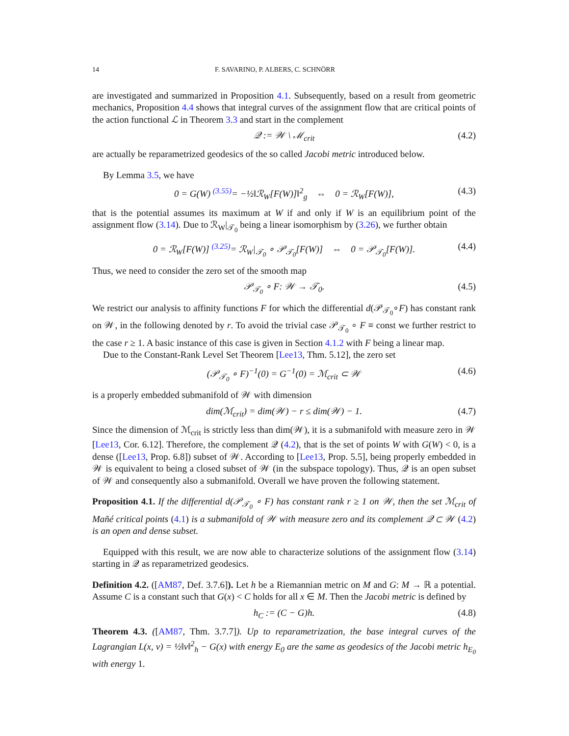14 F. SAVARINO, P. ALBERS, C. SCHNÖRR
are investigated and summarized in Proposition 4.1. Subsequently, based on a result from geometric mechanics, Proposition 4.4 shows that integral curves of the assignment flow that are critical points of the action functional ℒ in Theorem 3.3 and start in the complement
𝒬 := 𝒲 \ ℳ<sub>crit</sub> (4.2)
are actually be reparametrized geodesics of the so called Jacobi metric introduced below.
By Lemma 3.5, we have
0 = G(W) <sup>(3.55)</sup>= −½‖ℛ<sub>W</sub>[F(W)]‖<sup>2</sup><sub>g</sub> ⇔ 0 = ℛ<sub>W</sub>[F(W)], (4.3)
that is the potential assumes its maximum at W if and only if W is an equilibrium point of the assignment flow (3.14). Due to ℛ<sub>W</sub>|<sub>𝒯<sub>0</sub></sub> being a linear isomorphism by (3.26), we further obtain
0 = ℛ<sub>W</sub>[F(W)] <sup>(3.25)</sup>= ℛ<sub>W</sub>|<sub>𝒯<sub>0</sub></sub> ∘ 𝒫<sub>𝒯<sub>0</sub></sub>[F(W)] ⇔ 0 = 𝒫<sub>𝒯<sub>0</sub></sub>[F(W)]. (4.4)
Thus, we need to consider the zero set of the smooth map
𝒫<sub>𝒯<sub>0</sub></sub> ∘ F: 𝒲 → 𝒯<sub>0</sub>. (4.5)
We restrict our analysis to affinity functions F for which the differential d(𝒫<sub>𝒯<sub>0</sub></sub>∘F) has constant rank on 𝒲, in the following denoted by r. To avoid the trivial case 𝒫<sub>𝒯<sub>0</sub></sub> ∘ F ≡ const we further restrict to the case r ≥ 1. A basic instance of this case is given in Section 4.1.2 with F being a linear map.
Due to the Constant-Rank Level Set Theorem [Lee13, Thm. 5.12], the zero set
(𝒫<sub>𝒯<sub>0</sub></sub> ∘ F)<sup>−1</sup>(0) = G<sup>−1</sup>(0) = ℳ<sub>crit</sub> ⊂ 𝒲 (4.6)
is a properly embedded submanifold of 𝒲 with dimension
dim(ℳ<sub>crit</sub>) = dim(𝒲) − r ≤ dim(𝒲) − 1. (4.7)
Since the dimension of ℳ<sub>crit</sub> is strictly less than dim(𝒲), it is a submanifold with measure zero in 𝒲 [Lee13, Cor. 6.12]. Therefore, the complement 𝒬 (4.2), that is the set of points W with G(W) < 0, is a dense ([Lee13, Prop. 6.8]) subset of 𝒲. According to [Lee13, Prop. 5.5], being properly embedded in 𝒲 is equivalent to being a closed subset of 𝒲 (in the subspace topology). Thus, 𝒬 is an open subset of 𝒲 and consequently also a submanifold. Overall we have proven the following statement.
Proposition 4.1. If the differential d(𝒫<sub>𝒯<sub>0</sub></sub> ∘ F) has constant rank r ≥ 1 on 𝒲, then the set ℳ<sub>crit</sub> of Mañé critical points (4.1) is a submanifold of 𝒲 with measure zero and its complement 𝒬 ⊂ 𝒲 (4.2) is an open and dense subset.
Equipped with this result, we are now able to characterize solutions of the assignment flow (3.14) starting in 𝒬 as reparametrized geodesics.
Definition 4.2. ([AM87, Def. 3.7.6]). Let h be a Riemannian metric on M and G: M → ℝ a potential. Assume C is a constant such that G(x) < C holds for all x ∈ M. Then the Jacobi metric is defined by
h<sub>C</sub> := (C − G)h. (4.8)
Theorem 4.3. ([AM87, Thm. 3.7.7]). Up to reparametrization, the base integral curves of the Lagrangian L(x, v) = ½‖v‖<sup>2</sup><sub>h</sub> − G(x) with energy E<sub>0</sub> are the same as geodesics of the Jacobi metric h<sub>E<sub>0</sub></sub> with energy 1.